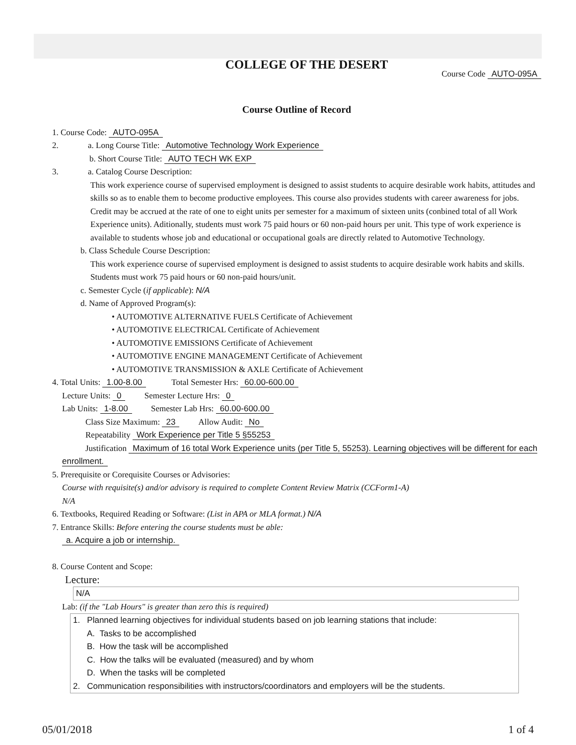COLLEGE OF THE DESERT
Course Code AUTO-095A
Course Outline of Record
1. Course Code: AUTO-095A
2. a. Long Course Title: Automotive Technology Work Experience
b. Short Course Title: AUTO TECH WK EXP
3. a. Catalog Course Description:
This work experience course of supervised employment is designed to assist students to acquire desirable work habits, attitudes and skills so as to enable them to become productive employees. This course also provides students with career awareness for jobs. Credit may be accrued at the rate of one to eight units per semester for a maximum of sixteen units (conbined total of all Work Experience units). Aditionally, students must work 75 paid hours or 60 non-paid hours per unit. This type of work experience is available to students whose job and educational or occupational goals are directly related to Automotive Technology.
b. Class Schedule Course Description:
This work experience course of supervised employment is designed to assist students to acquire desirable work habits and skills. Students must work 75 paid hours or 60 non-paid hours/unit.
c. Semester Cycle (if applicable): N/A
d. Name of Approved Program(s):
• AUTOMOTIVE ALTERNATIVE FUELS Certificate of Achievement
• AUTOMOTIVE ELECTRICAL Certificate of Achievement
• AUTOMOTIVE EMISSIONS Certificate of Achievement
• AUTOMOTIVE ENGINE MANAGEMENT Certificate of Achievement
• AUTOMOTIVE TRANSMISSION & AXLE Certificate of Achievement
4. Total Units: 1.00-8.00 Total Semester Hrs: 60.00-600.00
Lecture Units: 0 Semester Lecture Hrs: 0
Lab Units: 1-8.00 Semester Lab Hrs: 60.00-600.00
Class Size Maximum: 23 Allow Audit: No
Repeatability Work Experience per Title 5 §55253
Justification Maximum of 16 total Work Experience units (per Title 5, 55253). Learning objectives will be different for each enrollment.
5. Prerequisite or Corequisite Courses or Advisories:
Course with requisite(s) and/or advisory is required to complete Content Review Matrix (CCForm1-A)
N/A
6. Textbooks, Required Reading or Software: (List in APA or MLA format.) N/A
7. Entrance Skills: Before entering the course students must be able:
a. Acquire a job or internship.
8. Course Content and Scope:
Lecture:
N/A
Lab: (if the "Lab Hours" is greater than zero this is required)
1. Planned learning objectives for individual students based on job learning stations that include:
A. Tasks to be accomplished
B. How the task will be accomplished
C. How the talks will be evaluated (measured) and by whom
D. When the tasks will be completed
2. Communication responsibilities with instructors/coordinators and employers will be the students.
05/01/2018 1 of 4